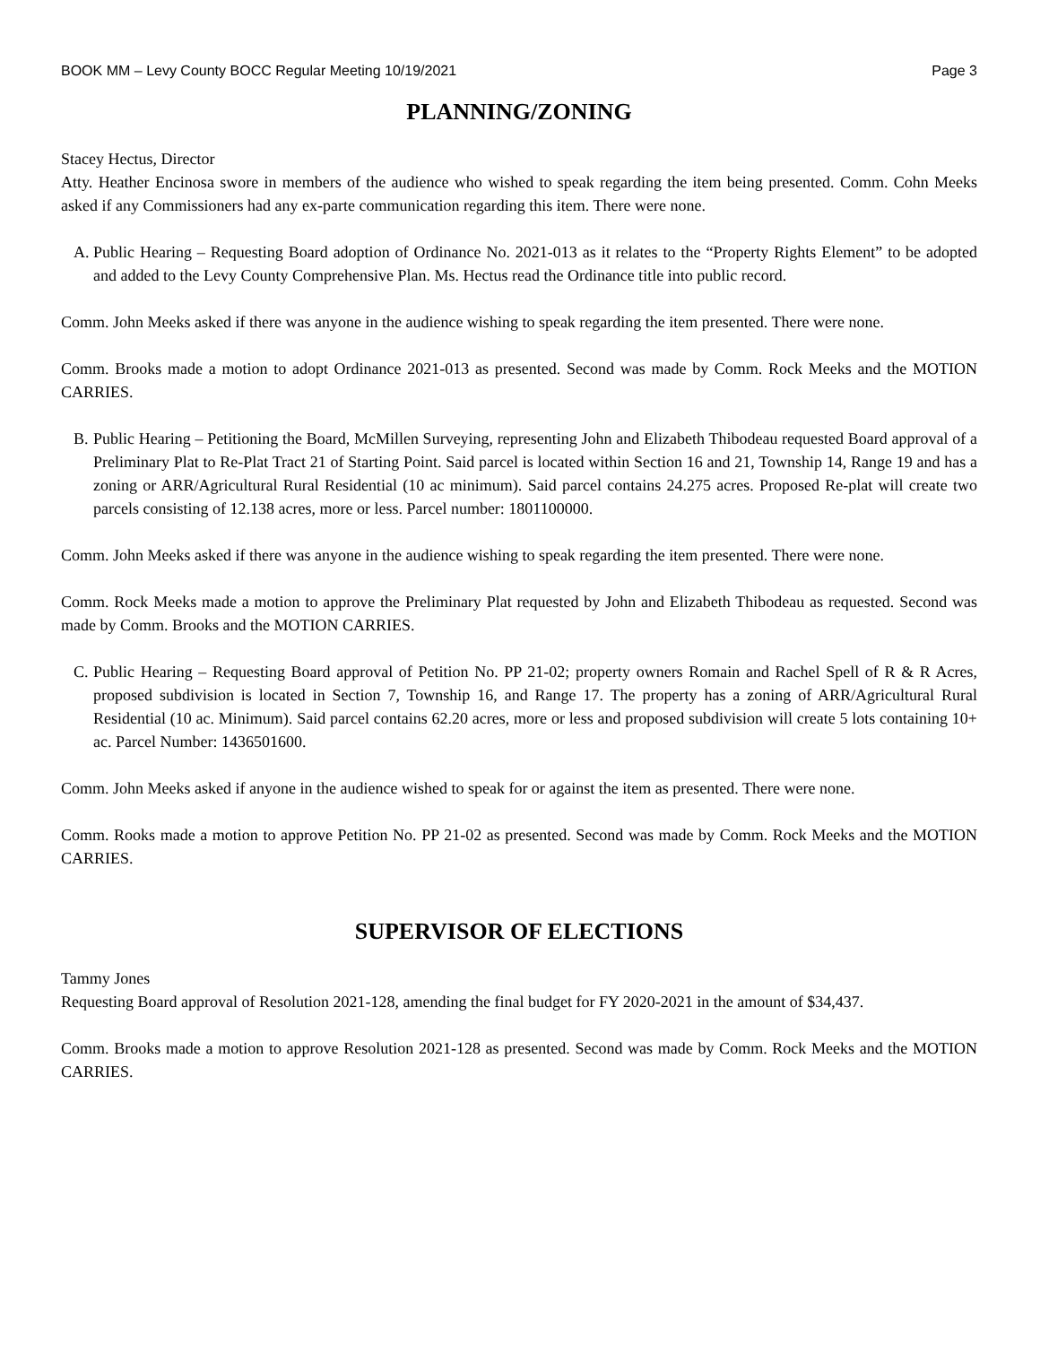BOOK MM – Levy County BOCC Regular Meeting 10/19/2021 Page 3
PLANNING/ZONING
Stacey Hectus, Director
Atty. Heather Encinosa swore in members of the audience who wished to speak regarding the item being presented. Comm. Cohn Meeks asked if any Commissioners had any ex-parte communication regarding this item. There were none.
A. Public Hearing – Requesting Board adoption of Ordinance No. 2021-013 as it relates to the “Property Rights Element” to be adopted and added to the Levy County Comprehensive Plan. Ms. Hectus read the Ordinance title into public record.
Comm. John Meeks asked if there was anyone in the audience wishing to speak regarding the item presented. There were none.
Comm. Brooks made a motion to adopt Ordinance 2021-013 as presented. Second was made by Comm. Rock Meeks and the MOTION CARRIES.
B. Public Hearing – Petitioning the Board, McMillen Surveying, representing John and Elizabeth Thibodeau requested Board approval of a Preliminary Plat to Re-Plat Tract 21 of Starting Point. Said parcel is located within Section 16 and 21, Township 14, Range 19 and has a zoning or ARR/Agricultural Rural Residential (10 ac minimum). Said parcel contains 24.275 acres. Proposed Re-plat will create two parcels consisting of 12.138 acres, more or less. Parcel number: 1801100000.
Comm. John Meeks asked if there was anyone in the audience wishing to speak regarding the item presented. There were none.
Comm. Rock Meeks made a motion to approve the Preliminary Plat requested by John and Elizabeth Thibodeau as requested. Second was made by Comm. Brooks and the MOTION CARRIES.
C. Public Hearing – Requesting Board approval of Petition No. PP 21-02; property owners Romain and Rachel Spell of R & R Acres, proposed subdivision is located in Section 7, Township 16, and Range 17. The property has a zoning of ARR/Agricultural Rural Residential (10 ac. Minimum). Said parcel contains 62.20 acres, more or less and proposed subdivision will create 5 lots containing 10+ ac. Parcel Number: 1436501600.
Comm. John Meeks asked if anyone in the audience wished to speak for or against the item as presented. There were none.
Comm. Rooks made a motion to approve Petition No. PP 21-02 as presented. Second was made by Comm. Rock Meeks and the MOTION CARRIES.
SUPERVISOR OF ELECTIONS
Tammy Jones
Requesting Board approval of Resolution 2021-128, amending the final budget for FY 2020-2021 in the amount of $34,437.
Comm. Brooks made a motion to approve Resolution 2021-128 as presented. Second was made by Comm. Rock Meeks and the MOTION CARRIES.